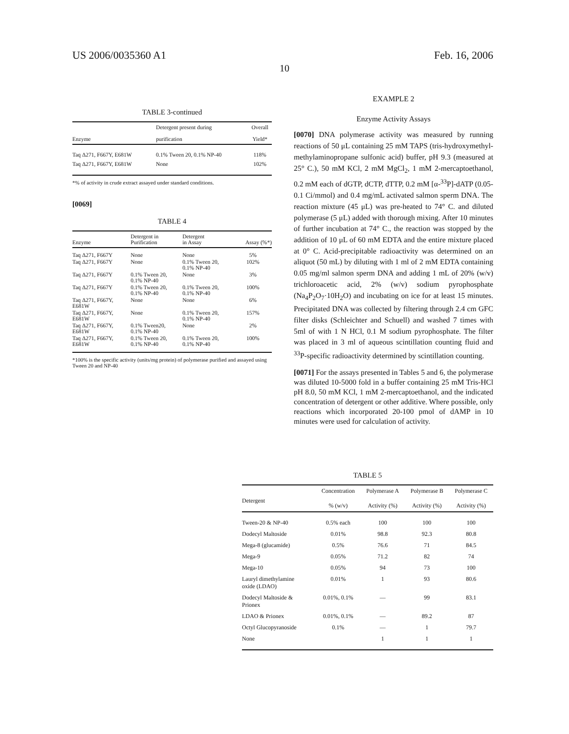US 2006/0035360 A1 Feb. 16, 2006
10
TABLE 3-continued
| Enzyme | Detergent present during purification | Overall Yield* |
| --- | --- | --- |
| Taq Δ271, F667Y, E681W | 0.1% Tween 20, 0.1% NP-40 | 118% |
| Taq Δ271, F667Y, E681W | None | 102% |
*% of activity in crude extract assayed under standard conditions.
[0069]
TABLE 4
| Enzyme | Detergent in Purification | Detergent in Assay | Assay (%*) |
| --- | --- | --- | --- |
| Taq Δ271, F667Y | None | None | 5% |
| Taq Δ271, F667Y | None | 0.1% Tween 20, 0.1% NP-40 | 102% |
| Taq Δ271, F667Y | 0.1% Tween 20, 0.1% NP-40 | None | 3% |
| Taq Δ271, F667Y | 0.1% Tween 20, 0.1% NP-40 | 0.1% Tween 20, 0.1% NP-40 | 100% |
| Taq Δ271, F667Y, E681W | None | None | 6% |
| Taq Δ271, F667Y, E681W | None | 0.1% Tween 20, 0.1% NP-40 | 157% |
| Taq Δ271, F667Y, E681W | 0.1% Tween20, 0.1% NP-40 | None | 2% |
| Taq Δ271, F667Y, E681W | 0.1% Tween 20, 0.1% NP-40 | 0.1% Tween 20, 0.1% NP-40 | 100% |
*100% is the specific activity (units/mg protein) of polymerase purified and assayed using Tween 20 and NP-40
EXAMPLE 2
Enzyme Activity Assays
[0070] DNA polymerase activity was measured by running reactions of 50 μL containing 25 mM TAPS (tris-hydroxymethyl-methylaminopropane sulfonic acid) buffer, pH 9.3 (measured at 25° C.), 50 mM KCl, 2 mM MgCl<sub>2</sub>, 1 mM 2-mercaptoethanol, 0.2 mM each of dGTP, dCTP, dTTP, 0.2 mM [α-<sup>33</sup>P]-dATP (0.05-0.1 Ci/mmol) and 0.4 mg/mL activated salmon sperm DNA. The reaction mixture (45 μL) was pre-heated to 74° C. and diluted polymerase (5 μL) added with thorough mixing. After 10 minutes of further incubation at 74° C., the reaction was stopped by the addition of 10 μL of 60 mM EDTA and the entire mixture placed at 0° C. Acid-precipitable radioactivity was determined on an aliquot (50 mL) by diluting with 1 ml of 2 mM EDTA containing 0.05 mg/ml salmon sperm DNA and adding 1 mL of 20% (w/v) trichloroacetic acid, 2% (w/v) sodium pyrophosphate (Na<sub>4</sub>P<sub>2</sub>O<sub>7</sub>·10H<sub>2</sub>O) and incubating on ice for at least 15 minutes. Precipitated DNA was collected by filtering through 2.4 cm GFC filter disks (Schleichter and Schuell) and washed 7 times with 5ml of with 1 N HCl, 0.1 M sodium pyrophosphate. The filter was placed in 3 ml of aqueous scintillation counting fluid and <sup>33</sup>P-specific radioactivity determined by scintillation counting.
[0071] For the assays presented in Tables 5 and 6, the polymerase was diluted 10-5000 fold in a buffer containing 25 mM Tris-HCl pH 8.0, 50 mM KCl, 1 mM 2-mercaptoethanol, and the indicated concentration of detergent or other additive. Where possible, only reactions which incorporated 20-100 pmol of dAMP in 10 minutes were used for calculation of activity.
TABLE 5
| Detergent | Concentration % (w/v) | Polymerase A Activity (%) | Polymerase B Activity (%) | Polymerase C Activity (%) |
| --- | --- | --- | --- | --- |
| Tween-20 & NP-40 | 0.5% each | 100 | 100 | 100 |
| Dodecyl Maltoside | 0.01% | 98.8 | 92.3 | 80.8 |
| Mega-8 (glucamide) | 0.5% | 76.6 | 71 | 84.5 |
| Mega-9 | 0.05% | 71.2 | 82 | 74 |
| Mega-10 | 0.05% | 94 | 73 | 100 |
| Lauryl dimethylamine oxide (LDAO) | 0.01% | 1 | 93 | 80.6 |
| Dodecyl Maltoside & Prionex | 0.01%, 0.1% | — | 99 | 83.1 |
| LDAO & Prionex | 0.01%, 0.1% | — | 89.2 | 87 |
| Octyl Glucopyranoside | 0.1% | — | 1 | 79.7 |
| None | | 1 | 1 | 1 |